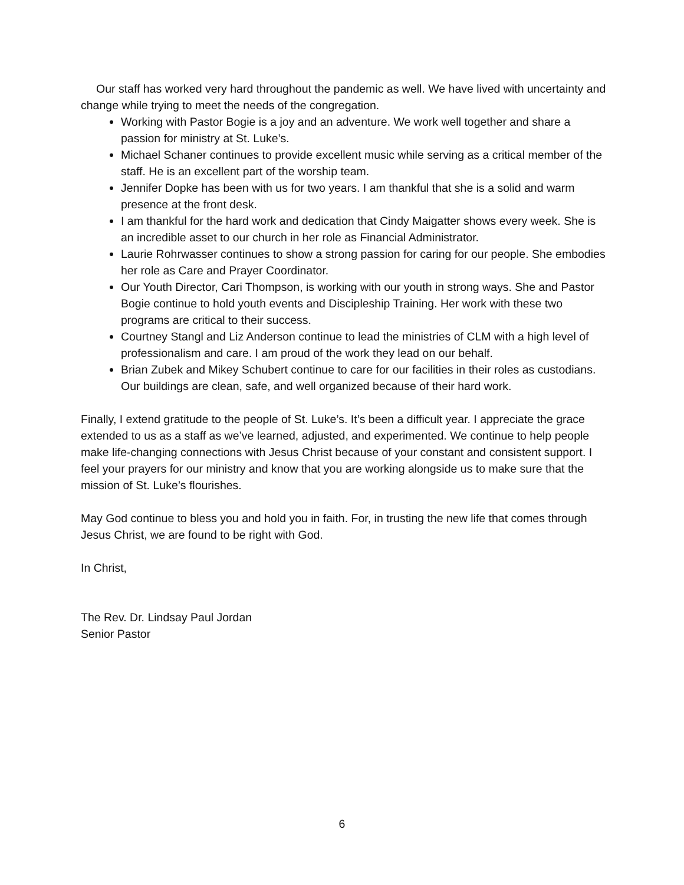Our staff has worked very hard throughout the pandemic as well. We have lived with uncertainty and change while trying to meet the needs of the congregation.
Working with Pastor Bogie is a joy and an adventure. We work well together and share a passion for ministry at St. Luke’s.
Michael Schaner continues to provide excellent music while serving as a critical member of the staff. He is an excellent part of the worship team.
Jennifer Dopke has been with us for two years. I am thankful that she is a solid and warm presence at the front desk.
I am thankful for the hard work and dedication that Cindy Maigatter shows every week. She is an incredible asset to our church in her role as Financial Administrator.
Laurie Rohrwasser continues to show a strong passion for caring for our people. She embodies her role as Care and Prayer Coordinator.
Our Youth Director, Cari Thompson, is working with our youth in strong ways. She and Pastor Bogie continue to hold youth events and Discipleship Training. Her work with these two programs are critical to their success.
Courtney Stangl and Liz Anderson continue to lead the ministries of CLM with a high level of professionalism and care. I am proud of the work they lead on our behalf.
Brian Zubek and Mikey Schubert continue to care for our facilities in their roles as custodians. Our buildings are clean, safe, and well organized because of their hard work.
Finally, I extend gratitude to the people of St. Luke’s. It’s been a difficult year. I appreciate the grace extended to us as a staff as we’ve learned, adjusted, and experimented. We continue to help people make life-changing connections with Jesus Christ because of your constant and consistent support. I feel your prayers for our ministry and know that you are working alongside us to make sure that the mission of St. Luke’s flourishes.
May God continue to bless you and hold you in faith. For, in trusting the new life that comes through Jesus Christ, we are found to be right with God.
In Christ,
The Rev. Dr. Lindsay Paul Jordan
Senior Pastor
6